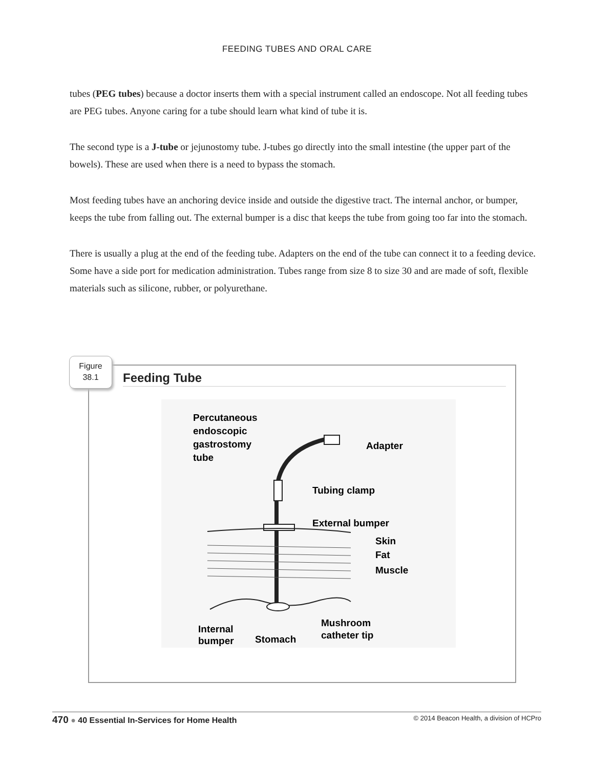FEEDING TUBES AND ORAL CARE
tubes (PEG tubes) because a doctor inserts them with a special instrument called an endoscope. Not all feeding tubes are PEG tubes. Anyone caring for a tube should learn what kind of tube it is.
The second type is a J-tube or jejunostomy tube. J-tubes go directly into the small intestine (the upper part of the bowels). These are used when there is a need to bypass the stomach.
Most feeding tubes have an anchoring device inside and outside the digestive tract. The internal anchor, or bumper, keeps the tube from falling out. The external bumper is a disc that keeps the tube from going too far into the stomach.
There is usually a plug at the end of the feeding tube. Adapters on the end of the tube can connect it to a feeding device. Some have a side port for medication administration. Tubes range from size 8 to size 30 and are made of soft, flexible materials such as silicone, rubber, or polyurethane.
Figure
38.1
Feeding Tube
Percutaneous
endoscopic
gastrostomy
tube
Adapter
Tubing clamp
External bumper
Skin
Fat
Muscle
Internal
bumper
Stomach
Mushroom
catheter tip
470 ● 40 Essential In-Services for Home Health © 2014 Beacon Health, a division of HCPro